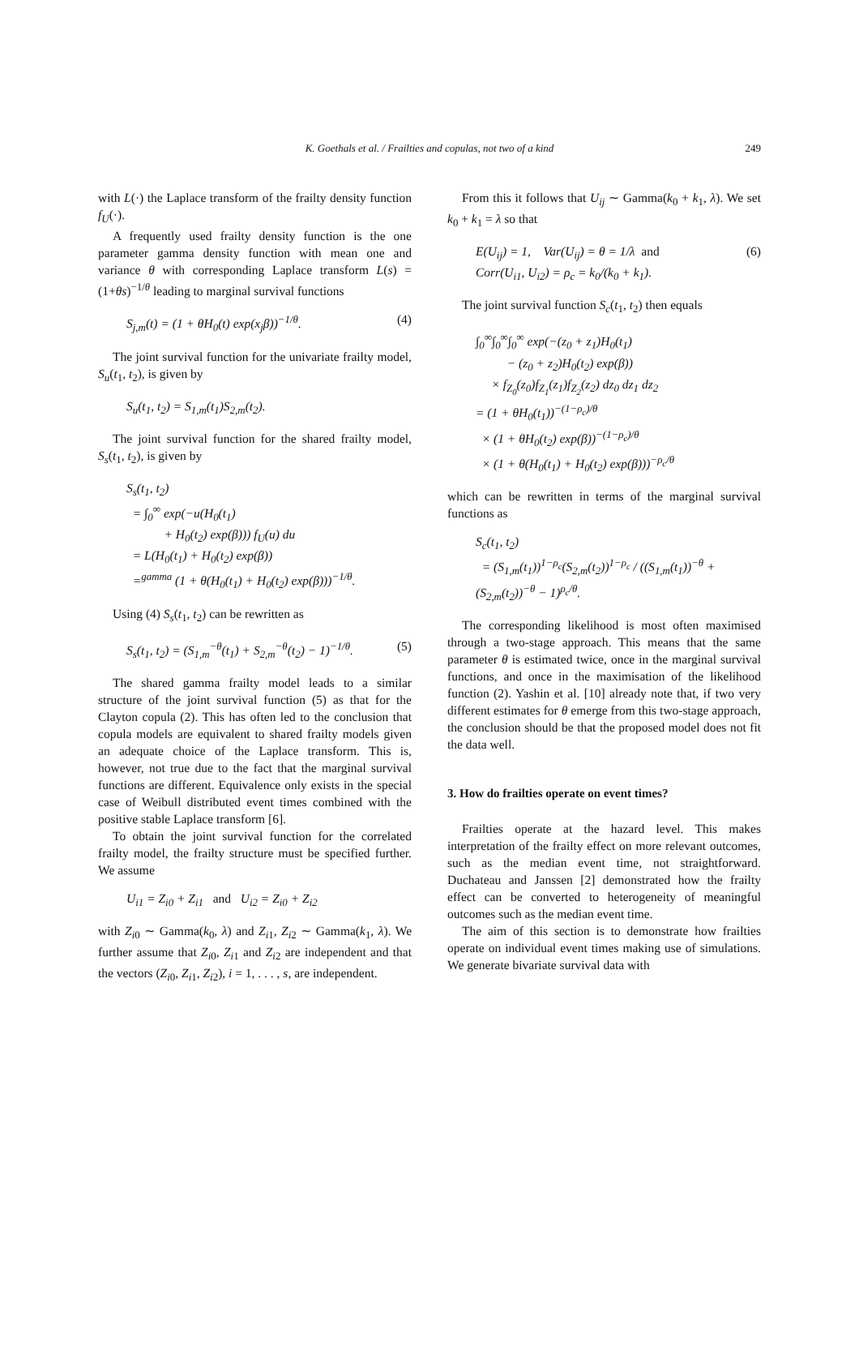K. Goethals et al. / Frailties and copulas, not two of a kind 249
with L(·) the Laplace transform of the frailty density function f<sub>U</sub>(·).
A frequently used frailty density function is the one parameter gamma density function with mean one and variance θ with corresponding Laplace transform L(s) = (1+θs)<sup>−1/θ</sup> leading to marginal survival functions
S<sub>j,m</sub>(t) = (1 + θH<sub>0</sub>(t) exp(x<sub>j</sub>β))<sup>−1/θ</sup>. (4)
The joint survival function for the univariate frailty model, S<sub>u</sub>(t<sub>1</sub>, t<sub>2</sub>), is given by
S<sub>u</sub>(t<sub>1</sub>, t<sub>2</sub>) = S<sub>1,m</sub>(t<sub>1</sub>)S<sub>2,m</sub>(t<sub>2</sub>).
The joint survival function for the shared frailty model, S<sub>s</sub>(t<sub>1</sub>, t<sub>2</sub>), is given by
S<sub>s</sub>(t<sub>1</sub>, t<sub>2</sub>)
= ∫<sub>0</sub><sup>∞</sup> exp(−u(H<sub>0</sub>(t<sub>1</sub>)
+ H<sub>0</sub>(t<sub>2</sub>) exp(β))) f<sub>U</sub>(u) du
= L(H<sub>0</sub>(t<sub>1</sub>) + H<sub>0</sub>(t<sub>2</sub>) exp(β))
=<sup>gamma</sup> (1 + θ(H<sub>0</sub>(t<sub>1</sub>) + H<sub>0</sub>(t<sub>2</sub>) exp(β)))<sup>−1/θ</sup>.
Using (4) S<sub>s</sub>(t<sub>1</sub>, t<sub>2</sub>) can be rewritten as
S<sub>s</sub>(t<sub>1</sub>, t<sub>2</sub>) = (S<sub>1,m</sub><sup>−θ</sup>(t<sub>1</sub>) + S<sub>2,m</sub><sup>−θ</sup>(t<sub>2</sub>) − 1)<sup>−1/θ</sup>. (5)
The shared gamma frailty model leads to a similar structure of the joint survival function (5) as that for the Clayton copula (2). This has often led to the conclusion that copula models are equivalent to shared frailty models given an adequate choice of the Laplace transform. This is, however, not true due to the fact that the marginal survival functions are different. Equivalence only exists in the special case of Weibull distributed event times combined with the positive stable Laplace transform [6].
To obtain the joint survival function for the correlated frailty model, the frailty structure must be specified further. We assume
U<sub>i1</sub> = Z<sub>i0</sub> + Z<sub>i1</sub> and U<sub>i2</sub> = Z<sub>i0</sub> + Z<sub>i2</sub>
with Z<sub>i0</sub> ∼ Gamma(k<sub>0</sub>, λ) and Z<sub>i1</sub>, Z<sub>i2</sub> ∼ Gamma(k<sub>1</sub>, λ). We further assume that Z<sub>i0</sub>, Z<sub>i1</sub> and Z<sub>i2</sub> are independent and that the vectors (Z<sub>i0</sub>, Z<sub>i1</sub>, Z<sub>i2</sub>), i = 1, . . . , s, are independent.
From this it follows that U<sub>ij</sub> ∼ Gamma(k<sub>0</sub> + k<sub>1</sub>, λ). We set k<sub>0</sub> + k<sub>1</sub> = λ so that
E(U<sub>ij</sub>) = 1, Var(U<sub>ij</sub>) = θ = 1/λ and (6)
Corr(U<sub>i1</sub>, U<sub>i2</sub>) = ρ<sub>c</sub> = k<sub>0</sub>/(k<sub>0</sub> + k<sub>1</sub>).
The joint survival function S<sub>c</sub>(t<sub>1</sub>, t<sub>2</sub>) then equals
∫<sub>0</sub><sup>∞</sup>∫<sub>0</sub><sup>∞</sup>∫<sub>0</sub><sup>∞</sup> exp(−(z<sub>0</sub> + z<sub>1</sub>)H<sub>0</sub>(t<sub>1</sub>)
− (z<sub>0</sub> + z<sub>2</sub>)H<sub>0</sub>(t<sub>2</sub>) exp(β))
× f<sub>Z<sub>0</sub></sub>(z<sub>0</sub>)f<sub>Z<sub>1</sub></sub>(z<sub>1</sub>)f<sub>Z<sub>2</sub></sub>(z<sub>2</sub>) dz<sub>0</sub> dz<sub>1</sub> dz<sub>2</sub>
= (1 + θH<sub>0</sub>(t<sub>1</sub>))<sup>−(1−ρ<sub>c</sub>)/θ</sup>
× (1 + θH<sub>0</sub>(t<sub>2</sub>) exp(β))<sup>−(1−ρ<sub>c</sub>)/θ</sup>
× (1 + θ(H<sub>0</sub>(t<sub>1</sub>) + H<sub>0</sub>(t<sub>2</sub>) exp(β)))<sup>−ρ<sub>c</sub>/θ</sup>
which can be rewritten in terms of the marginal survival functions as
S<sub>c</sub>(t<sub>1</sub>, t<sub>2</sub>)
= (S<sub>1,m</sub>(t<sub>1</sub>))<sup>1−ρ<sub>c</sub></sup>(S<sub>2,m</sub>(t<sub>2</sub>))<sup>1−ρ<sub>c</sub></sup> / ((S<sub>1,m</sub>(t<sub>1</sub>))<sup>−θ</sup> + (S<sub>2,m</sub>(t<sub>2</sub>))<sup>−θ</sup> − 1)<sup>ρ<sub>c</sub>/θ</sup>.
The corresponding likelihood is most often maximised through a two-stage approach. This means that the same parameter θ is estimated twice, once in the marginal survival functions, and once in the maximisation of the likelihood function (2). Yashin et al. [10] already note that, if two very different estimates for θ emerge from this two-stage approach, the conclusion should be that the proposed model does not fit the data well.
3. How do frailties operate on event times?
Frailties operate at the hazard level. This makes interpretation of the frailty effect on more relevant outcomes, such as the median event time, not straightforward. Duchateau and Janssen [2] demonstrated how the frailty effect can be converted to heterogeneity of meaningful outcomes such as the median event time.
The aim of this section is to demonstrate how frailties operate on individual event times making use of simulations. We generate bivariate survival data with